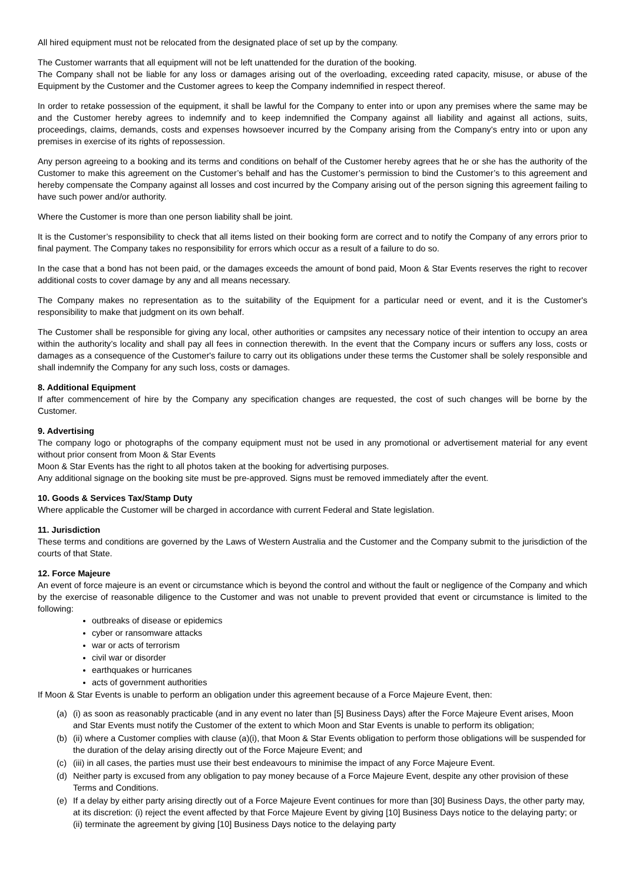All hired equipment must not be relocated from the designated place of set up by the company.
The Customer warrants that all equipment will not be left unattended for the duration of the booking.
The Company shall not be liable for any loss or damages arising out of the overloading, exceeding rated capacity, misuse, or abuse of the Equipment by the Customer and the Customer agrees to keep the Company indemnified in respect thereof.
In order to retake possession of the equipment, it shall be lawful for the Company to enter into or upon any premises where the same may be and the Customer hereby agrees to indemnify and to keep indemnified the Company against all liability and against all actions, suits, proceedings, claims, demands, costs and expenses howsoever incurred by the Company arising from the Company's entry into or upon any premises in exercise of its rights of repossession.
Any person agreeing to a booking and its terms and conditions on behalf of the Customer hereby agrees that he or she has the authority of the Customer to make this agreement on the Customer’s behalf and has the Customer’s permission to bind the Customer’s to this agreement and hereby compensate the Company against all losses and cost incurred by the Company arising out of the person signing this agreement failing to have such power and/or authority.
Where the Customer is more than one person liability shall be joint.
It is the Customer’s responsibility to check that all items listed on their booking form are correct and to notify the Company of any errors prior to final payment. The Company takes no responsibility for errors which occur as a result of a failure to do so.
In the case that a bond has not been paid, or the damages exceeds the amount of bond paid, Moon & Star Events reserves the right to recover additional costs to cover damage by any and all means necessary.
The Company makes no representation as to the suitability of the Equipment for a particular need or event, and it is the Customer's responsibility to make that judgment on its own behalf.
The Customer shall be responsible for giving any local, other authorities or campsites any necessary notice of their intention to occupy an area within the authority’s locality and shall pay all fees in connection therewith. In the event that the Company incurs or suffers any loss, costs or damages as a consequence of the Customer's failure to carry out its obligations under these terms the Customer shall be solely responsible and shall indemnify the Company for any such loss, costs or damages.
8. Additional Equipment
If after commencement of hire by the Company any specification changes are requested, the cost of such changes will be borne by the Customer.
9. Advertising
The company logo or photographs of the company equipment must not be used in any promotional or advertisement material for any event without prior consent from Moon & Star Events
Moon & Star Events has the right to all photos taken at the booking for advertising purposes.
Any additional signage on the booking site must be pre-approved. Signs must be removed immediately after the event.
10. Goods & Services Tax/Stamp Duty
Where applicable the Customer will be charged in accordance with current Federal and State legislation.
11. Jurisdiction
These terms and conditions are governed by the Laws of Western Australia and the Customer and the Company submit to the jurisdiction of the courts of that State.
12. Force Majeure
An event of force majeure is an event or circumstance which is beyond the control and without the fault or negligence of the Company and which by the exercise of reasonable diligence to the Customer and was not unable to prevent provided that event or circumstance is limited to the following:
outbreaks of disease or epidemics
cyber or ransomware attacks
war or acts of terrorism
civil war or disorder
earthquakes or hurricanes
acts of government authorities
If Moon & Star Events is unable to perform an obligation under this agreement because of a Force Majeure Event, then:
(a) (i) as soon as reasonably practicable (and in any event no later than [5] Business Days) after the Force Majeure Event arises, Moon and Star Events must notify the Customer of the extent to which Moon and Star Events is unable to perform its obligation;
(b) (ii) where a Customer complies with clause (a)(i), that Moon & Star Events obligation to perform those obligations will be suspended for the duration of the delay arising directly out of the Force Majeure Event; and
(c) (iii) in all cases, the parties must use their best endeavours to minimise the impact of any Force Majeure Event.
(d) Neither party is excused from any obligation to pay money because of a Force Majeure Event, despite any other provision of these Terms and Conditions.
(e) If a delay by either party arising directly out of a Force Majeure Event continues for more than [30] Business Days, the other party may, at its discretion: (i) reject the event affected by that Force Majeure Event by giving [10] Business Days notice to the delaying party; or (ii) terminate the agreement by giving [10] Business Days notice to the delaying party